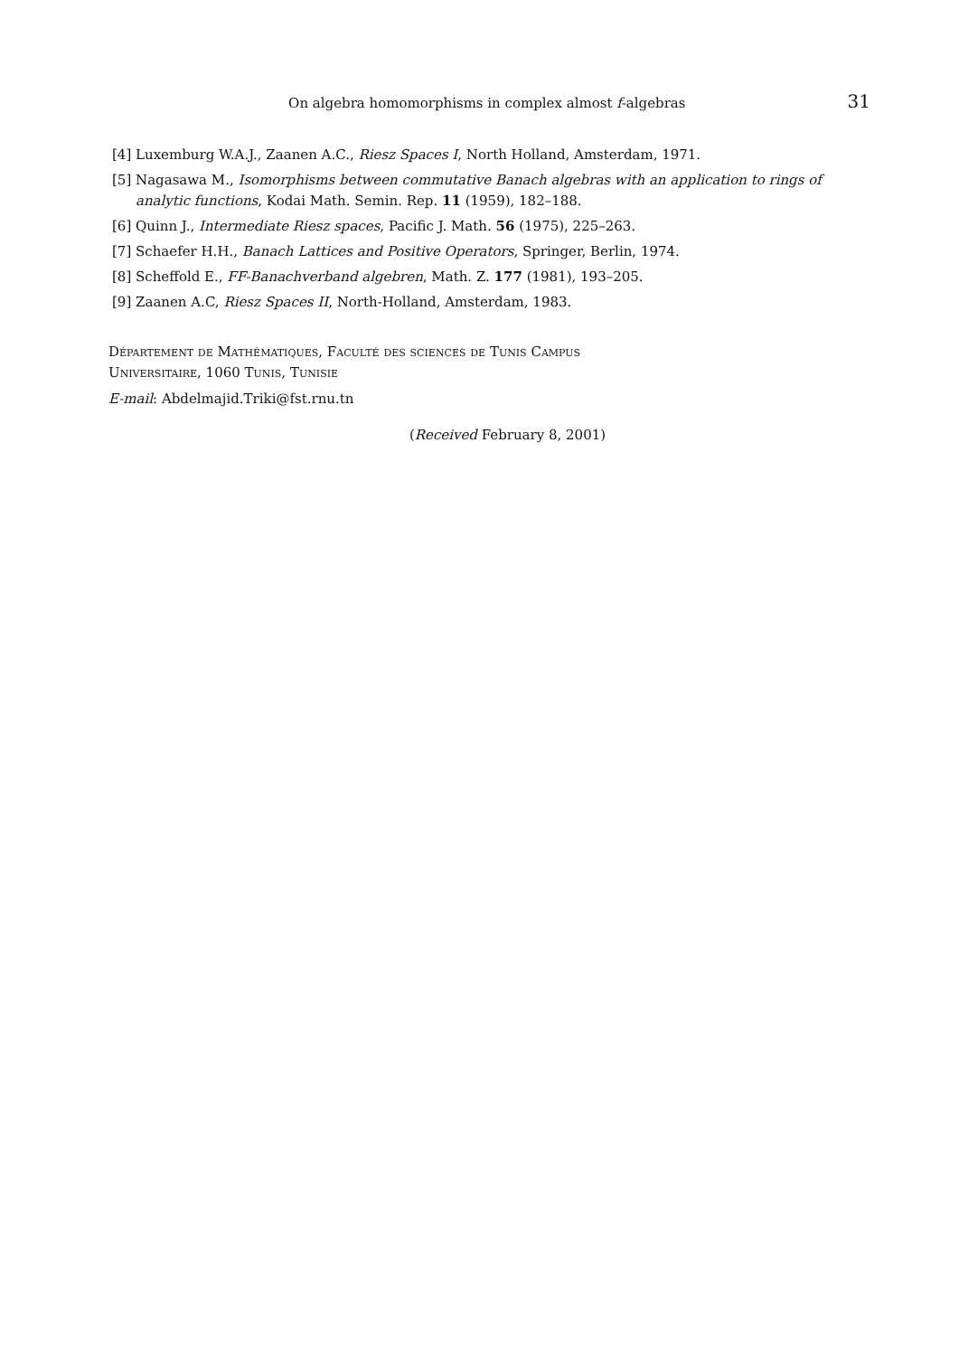On algebra homomorphisms in complex almost f-algebras 31
[4] Luxemburg W.A.J., Zaanen A.C., Riesz Spaces I, North Holland, Amsterdam, 1971.
[5] Nagasawa M., Isomorphisms between commutative Banach algebras with an application to rings of analytic functions, Kodai Math. Semin. Rep. 11 (1959), 182–188.
[6] Quinn J., Intermediate Riesz spaces, Pacific J. Math. 56 (1975), 225–263.
[7] Schaefer H.H., Banach Lattices and Positive Operators, Springer, Berlin, 1974.
[8] Scheffold E., FF-Banachverband algebren, Math. Z. 177 (1981), 193–205.
[9] Zaanen A.C, Riesz Spaces II, North-Holland, Amsterdam, 1983.
Département de Mathématiques, Faculté des sciences de Tunis Campus
Universitaire, 1060 Tunis, Tunisie
E-mail: Abdelmajid.Triki@fst.rnu.tn
(Received February 8, 2001)